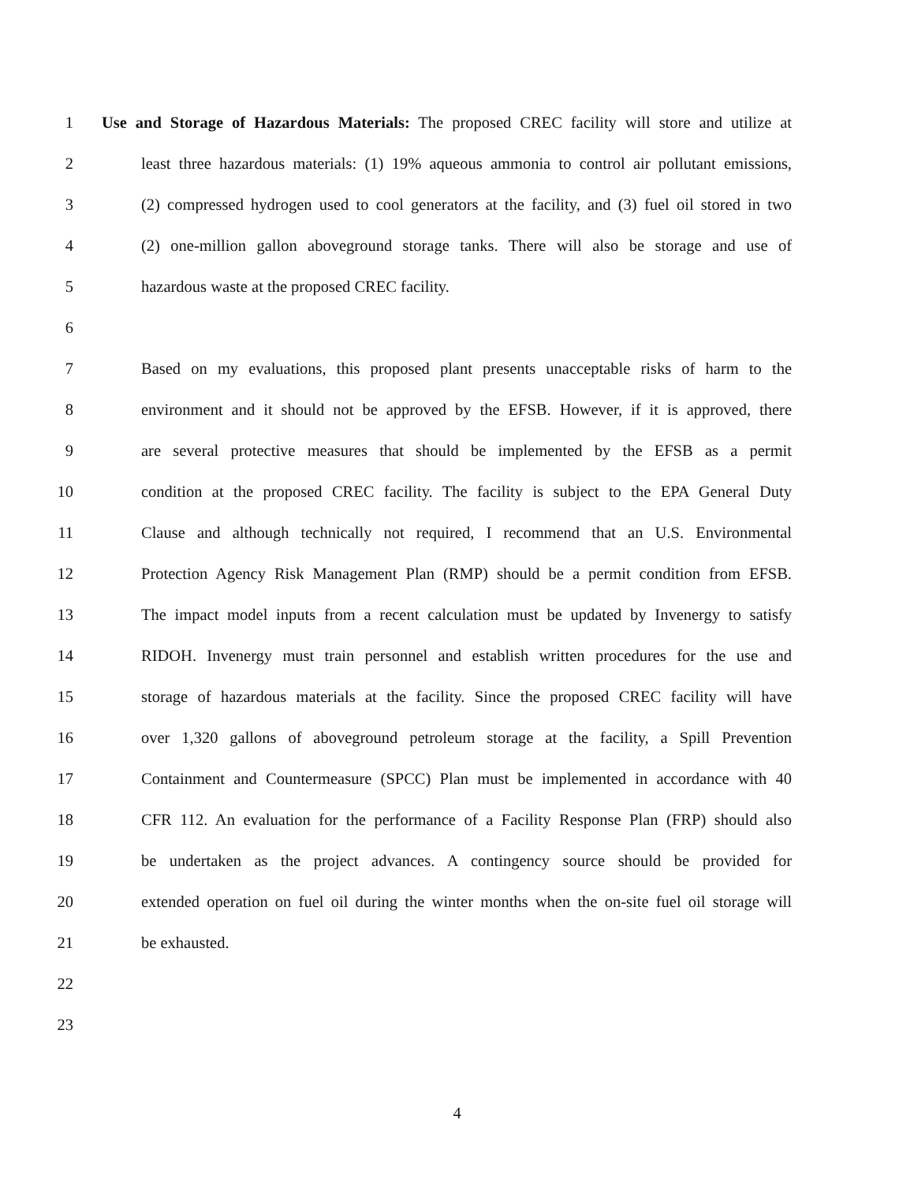1 Use and Storage of Hazardous Materials: The proposed CREC facility will store and utilize at
2 least three hazardous materials: (1) 19% aqueous ammonia to control air pollutant emissions,
3 (2) compressed hydrogen used to cool generators at the facility, and (3) fuel oil stored in two
4 (2) one-million gallon aboveground storage tanks. There will also be storage and use of
5 hazardous waste at the proposed CREC facility.
6
7 Based on my evaluations, this proposed plant presents unacceptable risks of harm to the
8 environment and it should not be approved by the EFSB. However, if it is approved, there
9 are several protective measures that should be implemented by the EFSB as a permit
10 condition at the proposed CREC facility. The facility is subject to the EPA General Duty
11 Clause and although technically not required, I recommend that an U.S. Environmental
12 Protection Agency Risk Management Plan (RMP) should be a permit condition from EFSB.
13 The impact model inputs from a recent calculation must be updated by Invenergy to satisfy
14 RIDOH. Invenergy must train personnel and establish written procedures for the use and
15 storage of hazardous materials at the facility. Since the proposed CREC facility will have
16 over 1,320 gallons of aboveground petroleum storage at the facility, a Spill Prevention
17 Containment and Countermeasure (SPCC) Plan must be implemented in accordance with 40
18 CFR 112. An evaluation for the performance of a Facility Response Plan (FRP) should also
19 be undertaken as the project advances. A contingency source should be provided for
20 extended operation on fuel oil during the winter months when the on-site fuel oil storage will
21 be exhausted.
22
23
4